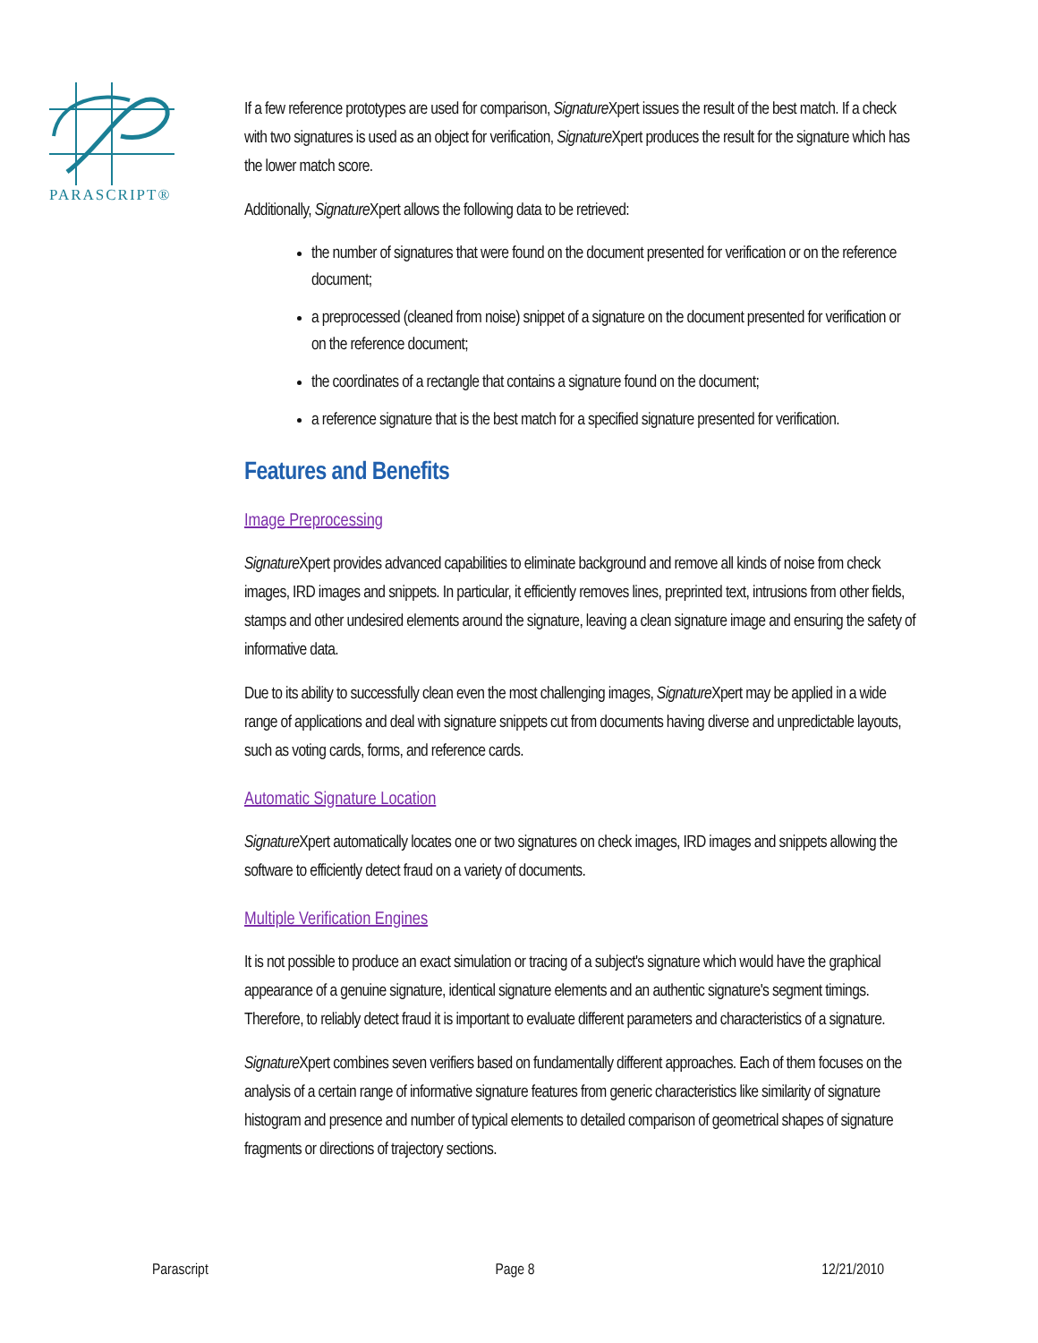PARASCRIPT®
If a few reference prototypes are used for comparison, Signature Xpert issues the result of the best match. If a check with two signatures is used as an object for verification, Signature Xpert produces the result for the signature which has the lower match score.
Additionally, Signature Xpert allows the following data to be retrieved:
the number of signatures that were found on the document presented for verification or on the reference document;
a preprocessed (cleaned from noise) snippet of a signature on the document presented for verification or on the reference document;
the coordinates of a rectangle that contains a signature found on the document;
a reference signature that is the best match for a specified signature presented for verification.
Features and Benefits
Image Preprocessing
Signature Xpert provides advanced capabilities to eliminate background and remove all kinds of noise from check images, IRD images and snippets. In particular, it efficiently removes lines, preprinted text, intrusions from other fields, stamps and other undesired elements around the signature, leaving a clean signature image and ensuring the safety of informative data.
Due to its ability to successfully clean even the most challenging images, Signature Xpert may be applied in a wide range of applications and deal with signature snippets cut from documents having diverse and unpredictable layouts, such as voting cards, forms, and reference cards.
Automatic Signature Location
Signature Xpert automatically locates one or two signatures on check images, IRD images and snippets allowing the software to efficiently detect fraud on a variety of documents.
Multiple Verification Engines
It is not possible to produce an exact simulation or tracing of a subject's signature which would have the graphical appearance of a genuine signature, identical signature elements and an authentic signature's segment timings. Therefore, to reliably detect fraud it is important to evaluate different parameters and characteristics of a signature.
Signature Xpert combines seven verifiers based on fundamentally different approaches. Each of them focuses on the analysis of a certain range of informative signature features from generic characteristics like similarity of signature histogram and presence and number of typical elements to detailed comparison of geometrical shapes of signature fragments or directions of trajectory sections.
Parascript Page 8 12/21/2010